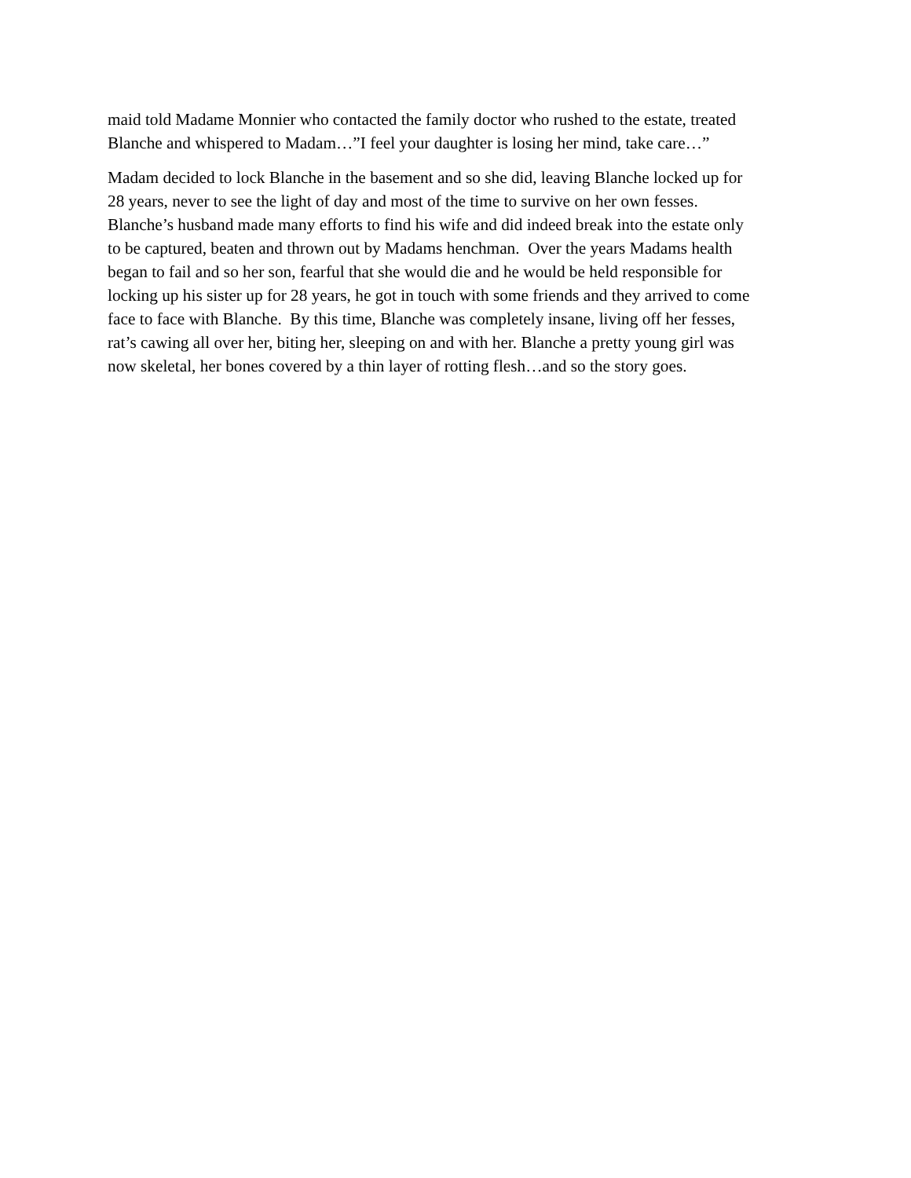maid told Madame Monnier who contacted the family doctor who rushed to the estate, treated
Blanche and whispered to Madam…”I feel your daughter is losing her mind, take care…”
Madam decided to lock Blanche in the basement and so she did, leaving Blanche locked up for
28 years, never to see the light of day and most of the time to survive on her own fesses.
Blanche’s husband made many efforts to find his wife and did indeed break into the estate only
to be captured, beaten and thrown out by Madams henchman. Over the years Madams health
began to fail and so her son, fearful that she would die and he would be held responsible for
locking up his sister up for 28 years, he got in touch with some friends and they arrived to come
face to face with Blanche. By this time, Blanche was completely insane, living off her fesses,
rat’s cawing all over her, biting her, sleeping on and with her. Blanche a pretty young girl was
now skeletal, her bones covered by a thin layer of rotting flesh…and so the story goes.